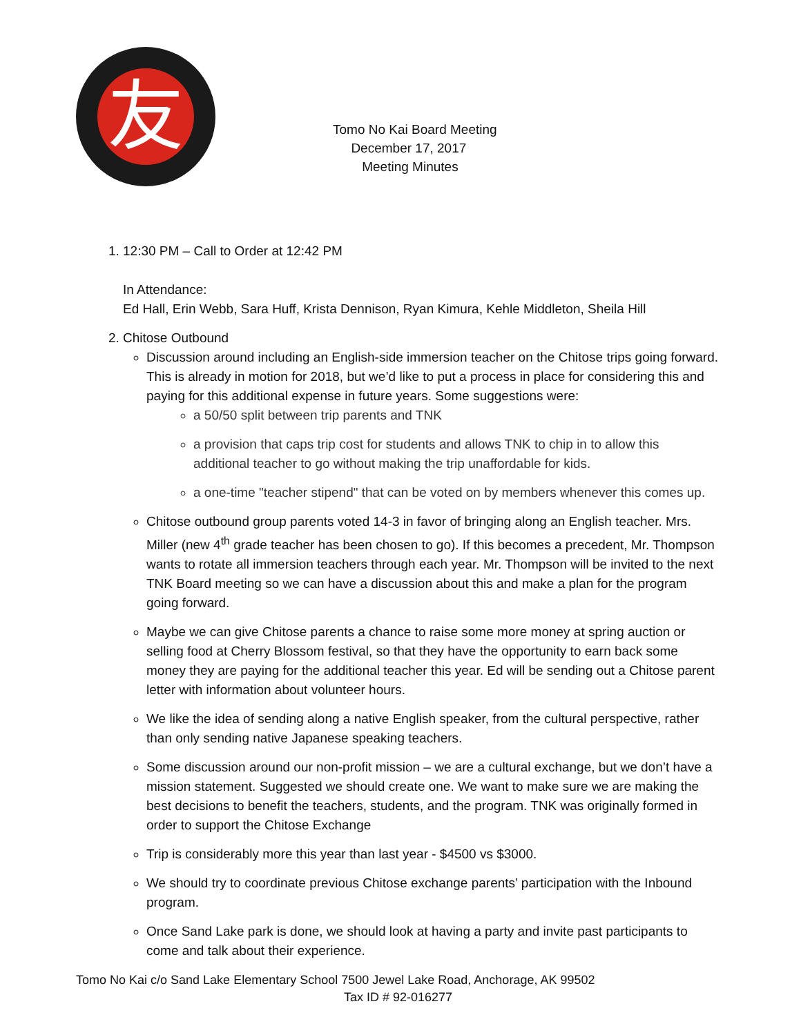友
Tomo No Kai Board Meeting
December 17, 2017
Meeting Minutes
1. 12:30 PM – Call to Order at 12:42 PM
In Attendance:
Ed Hall, Erin Webb, Sara Huff, Krista Dennison, Ryan Kimura, Kehle Middleton, Sheila Hill
2. Chitose Outbound
Discussion around including an English-side immersion teacher on the Chitose trips going forward. This is already in motion for 2018, but we’d like to put a process in place for considering this and paying for this additional expense in future years. Some suggestions were:
a 50/50 split between trip parents and TNK
a provision that caps trip cost for students and allows TNK to chip in to allow this additional teacher to go without making the trip unaffordable for kids.
a one-time "teacher stipend" that can be voted on by members whenever this comes up.
Chitose outbound group parents voted 14-3 in favor of bringing along an English teacher. Mrs. Miller (new 4<sup>th</sup> grade teacher has been chosen to go). If this becomes a precedent, Mr. Thompson wants to rotate all immersion teachers through each year. Mr. Thompson will be invited to the next TNK Board meeting so we can have a discussion about this and make a plan for the program going forward.
Maybe we can give Chitose parents a chance to raise some more money at spring auction or selling food at Cherry Blossom festival, so that they have the opportunity to earn back some money they are paying for the additional teacher this year. Ed will be sending out a Chitose parent letter with information about volunteer hours.
We like the idea of sending along a native English speaker, from the cultural perspective, rather than only sending native Japanese speaking teachers.
Some discussion around our non-profit mission – we are a cultural exchange, but we don’t have a mission statement. Suggested we should create one. We want to make sure we are making the best decisions to benefit the teachers, students, and the program. TNK was originally formed in order to support the Chitose Exchange
Trip is considerably more this year than last year - $4500 vs $3000.
We should try to coordinate previous Chitose exchange parents’ participation with the Inbound program.
Once Sand Lake park is done, we should look at having a party and invite past participants to come and talk about their experience.
Tomo No Kai c/o Sand Lake Elementary School 7500 Jewel Lake Road, Anchorage, AK 99502
Tax ID # 92-016277